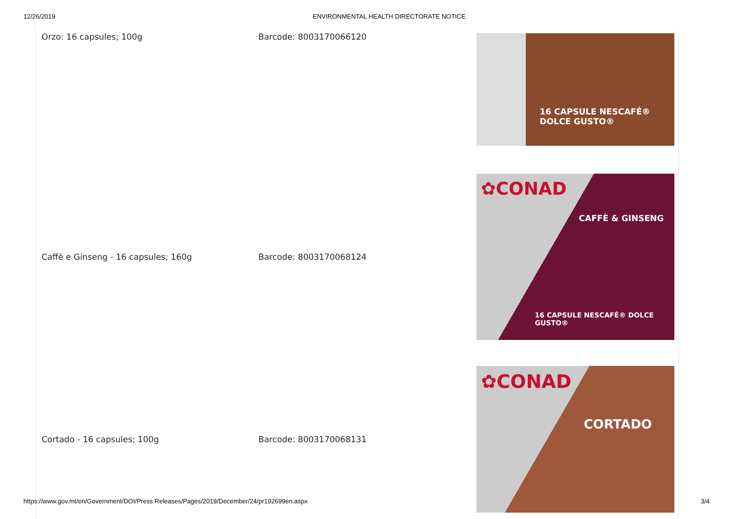12/26/2019 ENVIRONMENTAL HEALTH DIRECTORATE NOTICE
| Orzo: 16 capsules; 100g | Barcode: 8003170066120 | 16 CAPSULE NESCAFÉ® DOLCE GUSTO® |
| Caffè e Ginseng - 16 capsules; 160g | Barcode: 8003170068124 | ✿CONAD CAFFÈ & GINSENG 16 CAPSULE NESCAFÉ® DOLCE GUSTO® |
| Cortado - 16 capsules; 100g | Barcode: 8003170068131 | ✿CONAD CORTADO |
https://www.gov.mt/en/Government/DOI/Press Releases/Pages/2019/December/24/pr192699en.aspx 3/4